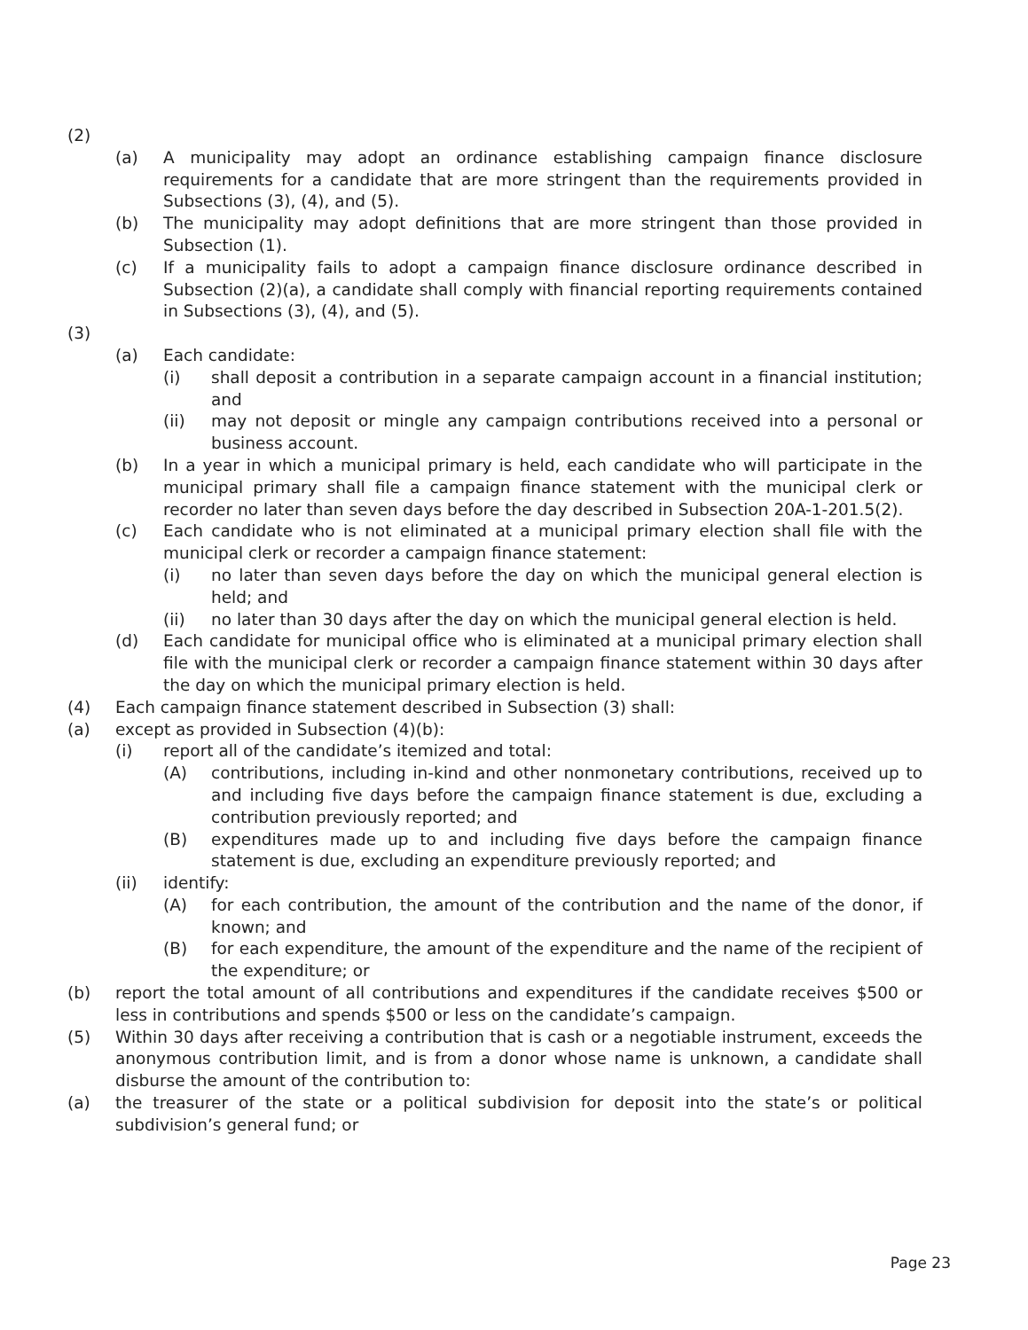(2)
(a) A municipality may adopt an ordinance establishing campaign finance disclosure requirements for a candidate that are more stringent than the requirements provided in Subsections (3), (4), and (5).
(b) The municipality may adopt definitions that are more stringent than those provided in Subsection (1).
(c) If a municipality fails to adopt a campaign finance disclosure ordinance described in Subsection (2)(a), a candidate shall comply with financial reporting requirements contained in Subsections (3), (4), and (5).
(3)
(a) Each candidate:
(i) shall deposit a contribution in a separate campaign account in a financial institution; and
(ii) may not deposit or mingle any campaign contributions received into a personal or business account.
(b) In a year in which a municipal primary is held, each candidate who will participate in the municipal primary shall file a campaign finance statement with the municipal clerk or recorder no later than seven days before the day described in Subsection 20A-1-201.5(2).
(c) Each candidate who is not eliminated at a municipal primary election shall file with the municipal clerk or recorder a campaign finance statement:
(i) no later than seven days before the day on which the municipal general election is held; and
(ii) no later than 30 days after the day on which the municipal general election is held.
(d) Each candidate for municipal office who is eliminated at a municipal primary election shall file with the municipal clerk or recorder a campaign finance statement within 30 days after the day on which the municipal primary election is held.
(4) Each campaign finance statement described in Subsection (3) shall:
(a) except as provided in Subsection (4)(b):
(i) report all of the candidate’s itemized and total:
(A) contributions, including in-kind and other nonmonetary contributions, received up to and including five days before the campaign finance statement is due, excluding a contribution previously reported; and
(B) expenditures made up to and including five days before the campaign finance statement is due, excluding an expenditure previously reported; and
(ii) identify:
(A) for each contribution, the amount of the contribution and the name of the donor, if known; and
(B) for each expenditure, the amount of the expenditure and the name of the recipient of the expenditure; or
(b) report the total amount of all contributions and expenditures if the candidate receives $500 or less in contributions and spends $500 or less on the candidate’s campaign.
(5) Within 30 days after receiving a contribution that is cash or a negotiable instrument, exceeds the anonymous contribution limit, and is from a donor whose name is unknown, a candidate shall disburse the amount of the contribution to:
(a) the treasurer of the state or a political subdivision for deposit into the state’s or political subdivision’s general fund; or
Page 23